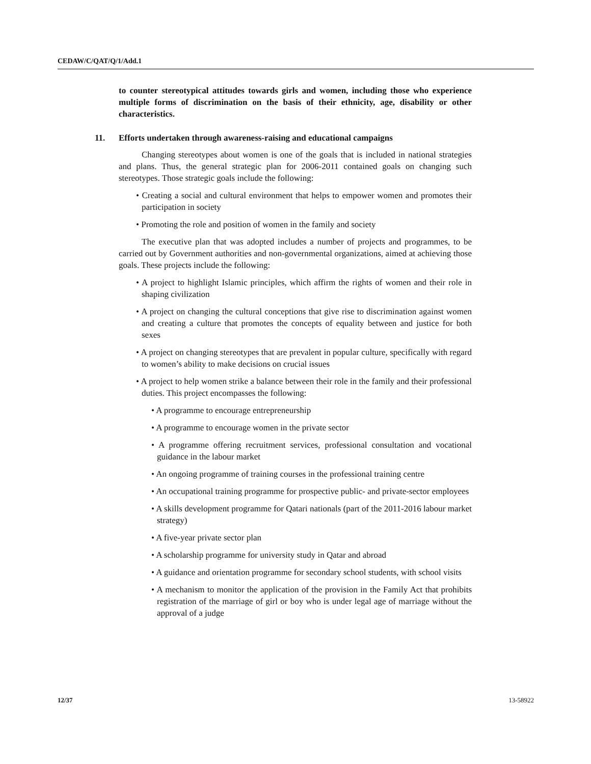CEDAW/C/QAT/Q/1/Add.1
to counter stereotypical attitudes towards girls and women, including those who experience multiple forms of discrimination on the basis of their ethnicity, age, disability or other characteristics.
11. Efforts undertaken through awareness-raising and educational campaigns
Changing stereotypes about women is one of the goals that is included in national strategies and plans. Thus, the general strategic plan for 2006-2011 contained goals on changing such stereotypes. Those strategic goals include the following:
• Creating a social and cultural environment that helps to empower women and promotes their participation in society
• Promoting the role and position of women in the family and society
The executive plan that was adopted includes a number of projects and programmes, to be carried out by Government authorities and non-governmental organizations, aimed at achieving those goals. These projects include the following:
• A project to highlight Islamic principles, which affirm the rights of women and their role in shaping civilization
• A project on changing the cultural conceptions that give rise to discrimination against women and creating a culture that promotes the concepts of equality between and justice for both sexes
• A project on changing stereotypes that are prevalent in popular culture, specifically with regard to women’s ability to make decisions on crucial issues
• A project to help women strike a balance between their role in the family and their professional duties. This project encompasses the following:
• A programme to encourage entrepreneurship
• A programme to encourage women in the private sector
• A programme offering recruitment services, professional consultation and vocational guidance in the labour market
• An ongoing programme of training courses in the professional training centre
• An occupational training programme for prospective public- and private-sector employees
• A skills development programme for Qatari nationals (part of the 2011-2016 labour market strategy)
• A five-year private sector plan
• A scholarship programme for university study in Qatar and abroad
• A guidance and orientation programme for secondary school students, with school visits
• A mechanism to monitor the application of the provision in the Family Act that prohibits registration of the marriage of girl or boy who is under legal age of marriage without the approval of a judge
12/37 13-58922